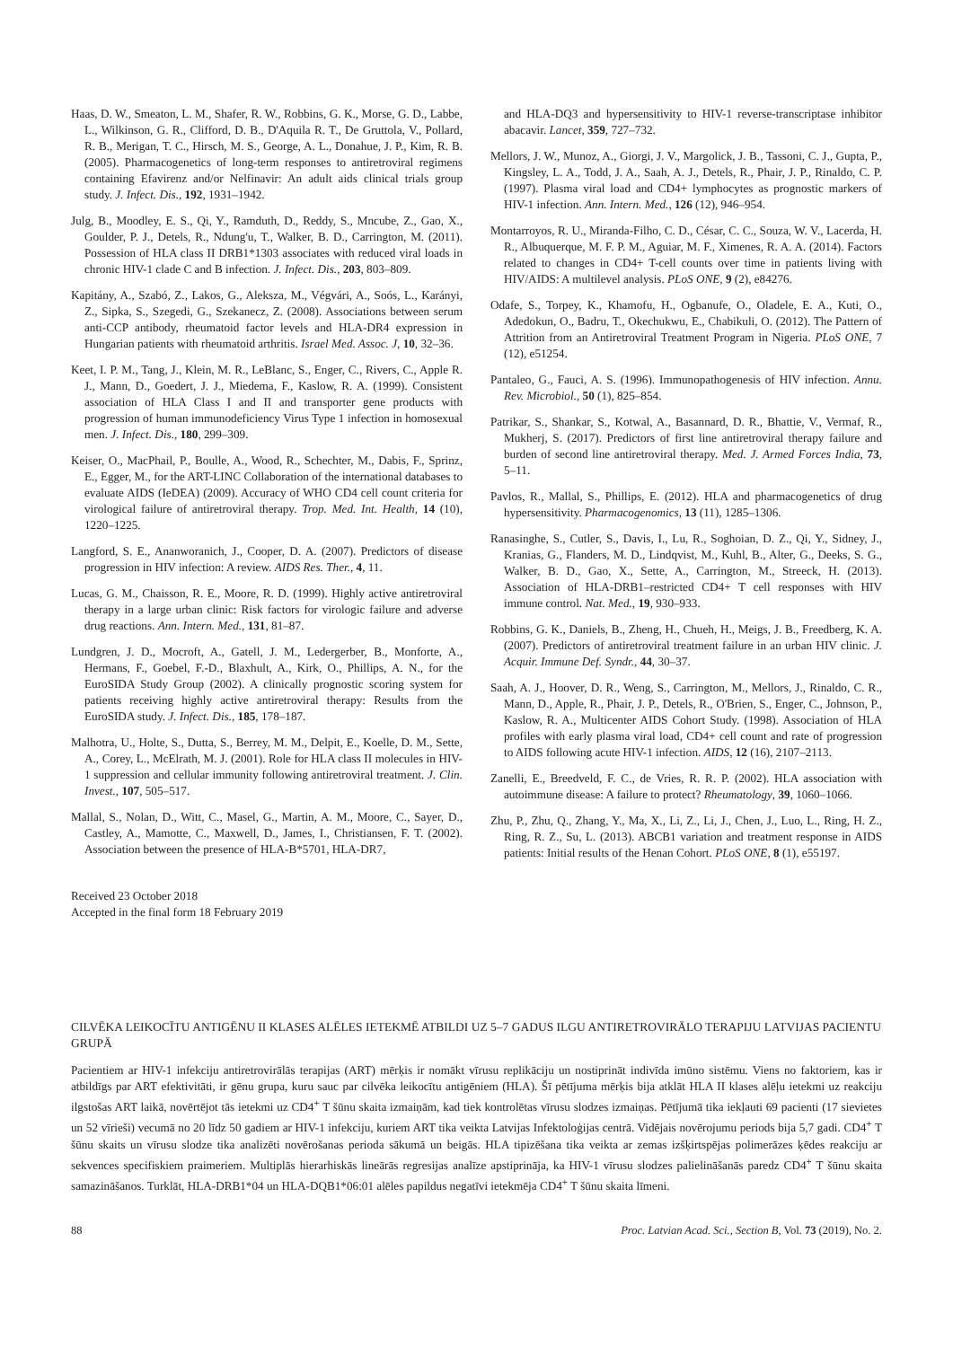Haas, D. W., Smeaton, L. M., Shafer, R. W., Robbins, G. K., Morse, G. D., Labbe, L., Wilkinson, G. R., Clifford, D. B., D'Aquila R. T., De Gruttola, V., Pollard, R. B., Merigan, T. C., Hirsch, M. S., George, A. L., Donahue, J. P., Kim, R. B. (2005). Pharmacogenetics of long-term responses to antiretroviral regimens containing Efavirenz and/or Nelfinavir: An adult aids clinical trials group study. J. Infect. Dis., 192, 1931–1942.
Julg, B., Moodley, E. S., Qi, Y., Ramduth, D., Reddy, S., Mncube, Z., Gao, X., Goulder, P. J., Detels, R., Ndung'u, T., Walker, B. D., Carrington, M. (2011). Possession of HLA class II DRB1*1303 associates with reduced viral loads in chronic HIV-1 clade C and B infection. J. Infect. Dis., 203, 803–809.
Kapitány, A., Szabó, Z., Lakos, G., Aleksza, M., Végvári, A., Soós, L., Karányi, Z., Sipka, S., Szegedi, G., Szekanecz, Z. (2008). Associations between serum anti-CCP antibody, rheumatoid factor levels and HLA-DR4 expression in Hungarian patients with rheumatoid arthritis. Israel Med. Assoc. J, 10, 32–36.
Keet, I. P. M., Tang, J., Klein, M. R., LeBlanc, S., Enger, C., Rivers, C., Apple R. J., Mann, D., Goedert, J. J., Miedema, F., Kaslow, R. A. (1999). Consistent association of HLA Class I and II and transporter gene products with progression of human immunodeficiency Virus Type 1 infection in homosexual men. J. Infect. Dis., 180, 299–309.
Keiser, O., MacPhail, P., Boulle, A., Wood, R., Schechter, M., Dabis, F., Sprinz, E., Egger, M., for the ART-LINC Collaboration of the international databases to evaluate AIDS (IeDEA) (2009). Accuracy of WHO CD4 cell count criteria for virological failure of antiretroviral therapy. Trop. Med. Int. Health, 14 (10), 1220–1225.
Langford, S. E., Ananworanich, J., Cooper, D. A. (2007). Predictors of disease progression in HIV infection: A review. AIDS Res. Ther., 4, 11.
Lucas, G. M., Chaisson, R. E., Moore, R. D. (1999). Highly active antiretroviral therapy in a large urban clinic: Risk factors for virologic failure and adverse drug reactions. Ann. Intern. Med., 131, 81–87.
Lundgren, J. D., Mocroft, A., Gatell, J. M., Ledergerber, B., Monforte, A., Hermans, F., Goebel, F.-D., Blaxhult, A., Kirk, O., Phillips, A. N., for the EuroSIDA Study Group (2002). A clinically prognostic scoring system for patients receiving highly active antiretroviral therapy: Results from the EuroSIDA study. J. Infect. Dis., 185, 178–187.
Malhotra, U., Holte, S., Dutta, S., Berrey, M. M., Delpit, E., Koelle, D. M., Sette, A., Corey, L., McElrath, M. J. (2001). Role for HLA class II molecules in HIV-1 suppression and cellular immunity following antiretroviral treatment. J. Clin. Invest., 107, 505–517.
Mallal, S., Nolan, D., Witt, C., Masel, G., Martin, A. M., Moore, C., Sayer, D., Castley, A., Mamotte, C., Maxwell, D., James, I., Christiansen, F. T. (2002). Association between the presence of HLA-B*5701, HLA-DR7,
Received 23 October 2018
Accepted in the final form 18 February 2019
and HLA-DQ3 and hypersensitivity to HIV-1 reverse-transcriptase inhibitor abacavir. Lancet, 359, 727–732.
Mellors, J. W., Munoz, A., Giorgi, J. V., Margolick, J. B., Tassoni, C. J., Gupta, P., Kingsley, L. A., Todd, J. A., Saah, A. J., Detels, R., Phair, J. P., Rinaldo, C. P. (1997). Plasma viral load and CD4+ lymphocytes as prognostic markers of HIV-1 infection. Ann. Intern. Med., 126 (12), 946–954.
Montarroyos, R. U., Miranda-Filho, C. D., César, C. C., Souza, W. V., Lacerda, H. R., Albuquerque, M. F. P. M., Aguiar, M. F., Ximenes, R. A. A. (2014). Factors related to changes in CD4+ T-cell counts over time in patients living with HIV/AIDS: A multilevel analysis. PLoS ONE, 9 (2), e84276.
Odafe, S., Torpey, K., Khamofu, H., Ogbanufe, O., Oladele, E. A., Kuti, O., Adedokun, O., Badru, T., Okechukwu, E., Chabikuli, O. (2012). The Pattern of Attrition from an Antiretroviral Treatment Program in Nigeria. PLoS ONE, 7 (12), e51254.
Pantaleo, G., Fauci, A. S. (1996). Immunopathogenesis of HIV infection. Annu. Rev. Microbiol., 50 (1), 825–854.
Patrikar, S., Shankar, S., Kotwal, A., Basannard, D. R., Bhattie, V., Vermaf, R., Mukherj, S. (2017). Predictors of first line antiretroviral therapy failure and burden of second line antiretroviral therapy. Med. J. Armed Forces India, 73, 5–11.
Pavlos, R., Mallal, S., Phillips, E. (2012). HLA and pharmacogenetics of drug hypersensitivity. Pharmacogenomics, 13 (11), 1285–1306.
Ranasinghe, S., Cutler, S., Davis, I., Lu, R., Soghoian, D. Z., Qi, Y., Sidney, J., Kranias, G., Flanders, M. D., Lindqvist, M., Kuhl, B., Alter, G., Deeks, S. G., Walker, B. D., Gao, X., Sette, A., Carrington, M., Streeck, H. (2013). Association of HLA-DRB1–restricted CD4+ T cell responses with HIV immune control. Nat. Med., 19, 930–933.
Robbins, G. K., Daniels, B., Zheng, H., Chueh, H., Meigs, J. B., Freedberg, K. A. (2007). Predictors of antiretroviral treatment failure in an urban HIV clinic. J. Acquir. Immune Def. Syndr., 44, 30–37.
Saah, A. J., Hoover, D. R., Weng, S., Carrington, M., Mellors, J., Rinaldo, C. R., Mann, D., Apple, R., Phair, J. P., Detels, R., O'Brien, S., Enger, C., Johnson, P., Kaslow, R. A., Multicenter AIDS Cohort Study. (1998). Association of HLA profiles with early plasma viral load, CD4+ cell count and rate of progression to AIDS following acute HIV-1 infection. AIDS, 12 (16), 2107–2113.
Zanelli, E., Breedveld, F. C., de Vries, R. R. P. (2002). HLA association with autoimmune disease: A failure to protect? Rheumatology, 39, 1060–1066.
Zhu, P., Zhu, Q., Zhang, Y., Ma, X., Li, Z., Li, J., Chen, J., Luo, L., Ring, H. Z., Ring, R. Z., Su, L. (2013). ABCB1 variation and treatment response in AIDS patients: Initial results of the Henan Cohort. PLoS ONE, 8 (1), e55197.
CILVĒKA LEIKOCĪTU ANTIGĒNU II KLASES ALĒLES IETEKMĒ ATBILDI UZ 5–7 GADUS ILGU ANTIRETROVIRĀLO TERAPIJU LATVIJAS PACIENTU GRUPĀ
Pacientiem ar HIV-1 infekciju antiretrovirālās terapijas (ART) mērķis ir nomākt vīrusu replikāciju un nostiprināt indivīda imūno sistēmu. Viens no faktoriem, kas ir atbildīgs par ART efektivitāti, ir gēnu grupa, kuru sauc par cilvēka leikocītu antigēniem (HLA). Šī pētījuma mērķis bija atklāt HLA II klases alēļu ietekmi uz reakciju ilgstošas ART laikā, novērtējot tās ietekmi uz CD4<sup>+</sup> T šūnu skaita izmaiņām, kad tiek kontrolētas vīrusu slodzes izmaiņas. Pētījumā tika iekļauti 69 pacienti (17 sievietes un 52 vīrieši) vecumā no 20 līdz 50 gadiem ar HIV-1 infekciju, kuriem ART tika veikta Latvijas Infektoloģijas centrā. Vidējais novērojumu periods bija 5,7 gadi. CD4<sup>+</sup> T šūnu skaits un vīrusu slodze tika analizēti novērošanas perioda sākumā un beigās. HLA tipizēšana tika veikta ar zemas izšķirtspējas polimerāzes ķēdes reakciju ar sekvences specifiskiem praimeriem. Multiplās hierarhiskās lineārās regresijas analīze apstiprināja, ka HIV-1 vīrusu slodzes palielināšanās paredz CD4<sup>+</sup> T šūnu skaita samazināšanos. Turklāt, HLA-DRB1*04 un HLA-DQB1*06:01 alēles papildus negatīvi ietekmēja CD4<sup>+</sup> T šūnu skaita līmeni.
88 Proc. Latvian Acad. Sci., Section B, Vol. 73 (2019), No. 2.